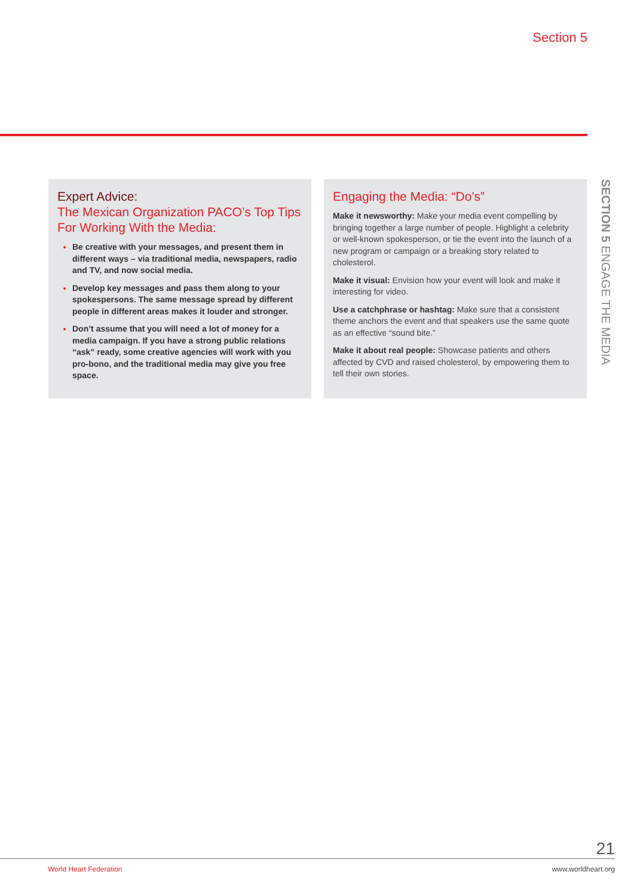Section 5
Expert Advice:
The Mexican Organization PACO’s Top Tips For Working With the Media:
Be creative with your messages, and present them in different ways – via traditional media, newspapers, radio and TV, and now social media.
Develop key messages and pass them along to your spokespersons. The same message spread by different people in different areas makes it louder and stronger.
Don’t assume that you will need a lot of money for a media campaign. If you have a strong public relations “ask” ready, some creative agencies will work with you pro-bono, and the traditional media may give you free space.
Engaging the Media: “Do’s”
Make it newsworthy: Make your media event compelling by bringing together a large number of people. Highlight a celebrity or well-known spokesperson, or tie the event into the launch of a new program or campaign or a breaking story related to cholesterol.
Make it visual: Envision how your event will look and make it interesting for video.
Use a catchphrase or hashtag: Make sure that a consistent theme anchors the event and that speakers use the same quote as an effective “sound bite.”
Make it about real people: Showcase patients and others affected by CVD and raised cholesterol, by empowering them to tell their own stories.
SECTION 5 ENGAGE THE MEDIA
21
World Heart Federation www.worldheart.org